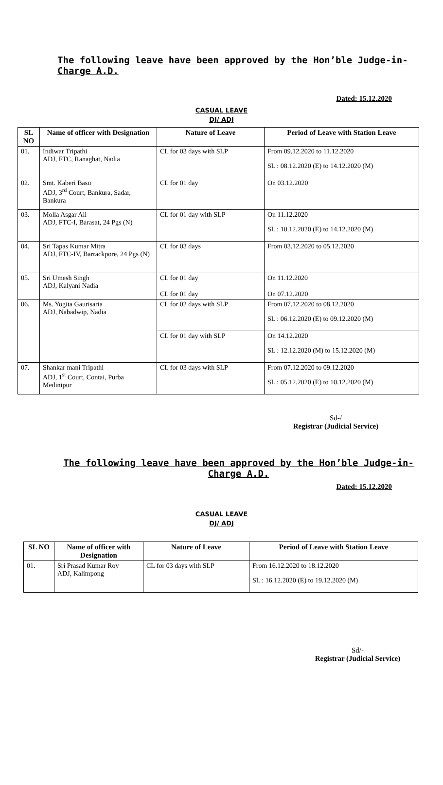The following leave have been approved by the Hon’ble Judge-in-Charge A.D.
Dated: 15.12.2020
CASUAL LEAVE
DJ/ ADJ
| SL NO | Name of officer with Designation | Nature of Leave | Period of Leave with Station Leave |
| --- | --- | --- | --- |
| 01. | Indiwar Tripathi ADJ, FTC, Ranaghat, Nadia | CL for 03 days with SLP | From 09.12.2020 to 11.12.2020 SL : 08.12.2020 (E) to 14.12.2020 (M) |
| 02. | Smt. Kaberi Basu ADJ, 3<sup>rd</sup> Court, Bankura, Sadar, Bankura | CL for 01 day | On 03.12.2020 |
| 03. | Molla Asgar Ali ADJ, FTC-I, Barasat, 24 Pgs (N) | CL for 01 day with SLP | On 11.12.2020 SL : 10.12.2020 (E) to 14.12.2020 (M) |
| 04. | Sri Tapas Kumar Mitra ADJ, FTC-IV, Barrackpore, 24 Pgs (N) | CL for 03 days | From 03.12.2020 to 05.12.2020 |
| 05. | Sri Umesh Singh ADJ, Kalyani Nadia | CL for 01 day | On 11.12.2020 |
| | | CL for 01 day | On 07.12.2020 |
| 06. | Ms. Yogita Gaurisaria ADJ, Nabadwip, Nadia | CL for 02 days with SLP | From 07.12.2020 to 08.12.2020 SL : 06.12.2020 (E) to 09.12.2020 (M) |
| | | CL for 01 day with SLP | On 14.12.2020 SL : 12.12.2020 (M) to 15.12.2020 (M) |
| 07. | Shankar mani Tripathi ADJ, 1<sup>st</sup> Court, Contai, Purba Medinipur | CL for 03 days with SLP | From 07.12.2020 to 09.12.2020 SL : 05.12.2020 (E) to 10.12.2020 (M) |
Sd-/
Registrar (Judicial Service)
The following leave have been approved by the Hon’ble Judge-in-Charge A.D.
Dated: 15.12.2020
CASUAL LEAVE
DJ/ ADJ
| SL NO | Name of officer with Designation | Nature of Leave | Period of Leave with Station Leave |
| --- | --- | --- | --- |
| 01. | Sri Prasad Kumar Roy ADJ, Kalimpong | CL for 03 days with SLP | From 16.12.2020 to 18.12.2020 SL : 16.12.2020 (E) to 19.12.2020 (M) |
Sd/-
Registrar (Judicial Service)